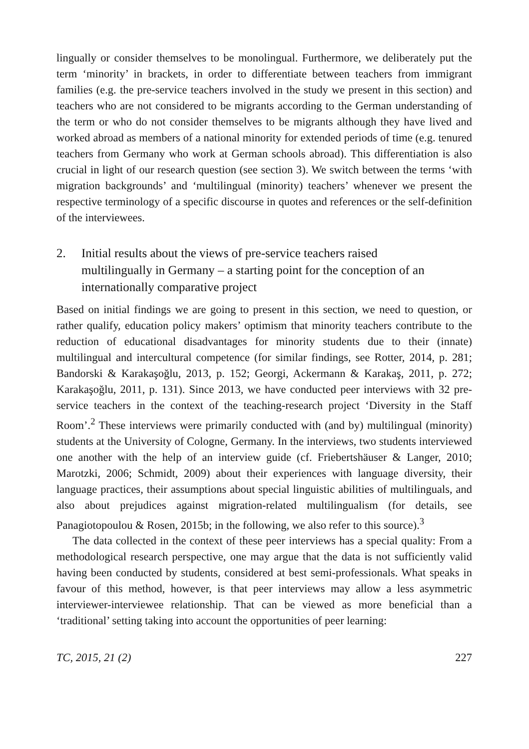lingually or consider themselves to be monolingual. Furthermore, we deliberately put the term ‘minority’ in brackets, in order to differentiate between teachers from immigrant families (e.g. the pre-service teachers involved in the study we present in this section) and teachers who are not considered to be migrants according to the German understanding of the term or who do not consider themselves to be migrants although they have lived and worked abroad as members of a national minority for extended periods of time (e.g. tenured teachers from Germany who work at German schools abroad). This differentiation is also crucial in light of our research question (see section 3). We switch between the terms ‘with migration backgrounds’ and ‘multilingual (minority) teachers’ whenever we present the respective terminology of a specific discourse in quotes and references or the self-definition of the interviewees.
2. Initial results about the views of pre-service teachers raised multilingually in Germany – a starting point for the conception of an internationally comparative project
Based on initial findings we are going to present in this section, we need to question, or rather qualify, education policy makers’ optimism that minority teachers contribute to the reduction of educational disadvantages for minority students due to their (innate) multilingual and intercultural competence (for similar findings, see Rotter, 2014, p. 281; Bandorski & Karakaşoğlu, 2013, p. 152; Georgi, Ackermann & Karakaş, 2011, p. 272; Karakaşoğlu, 2011, p. 131). Since 2013, we have conducted peer interviews with 32 pre-service teachers in the context of the teaching-research project ‘Diversity in the Staff Room’.<sup>2</sup> These interviews were primarily conducted with (and by) multilingual (minority) students at the University of Cologne, Germany. In the interviews, two students interviewed one another with the help of an interview guide (cf. Friebertshäuser & Langer, 2010; Marotzki, 2006; Schmidt, 2009) about their experiences with language diversity, their language practices, their assumptions about special linguistic abilities of multilinguals, and also about prejudices against migration-related multilingualism (for details, see Panagiotopoulou & Rosen, 2015b; in the following, we also refer to this source).<sup>3</sup>
The data collected in the context of these peer interviews has a special quality: From a methodological research perspective, one may argue that the data is not sufficiently valid having been conducted by students, considered at best semi-professionals. What speaks in favour of this method, however, is that peer interviews may allow a less asymmetric interviewer-interviewee relationship. That can be viewed as more beneficial than a ‘traditional’ setting taking into account the opportunities of peer learning:
TC, 2015, 21 (2) 227